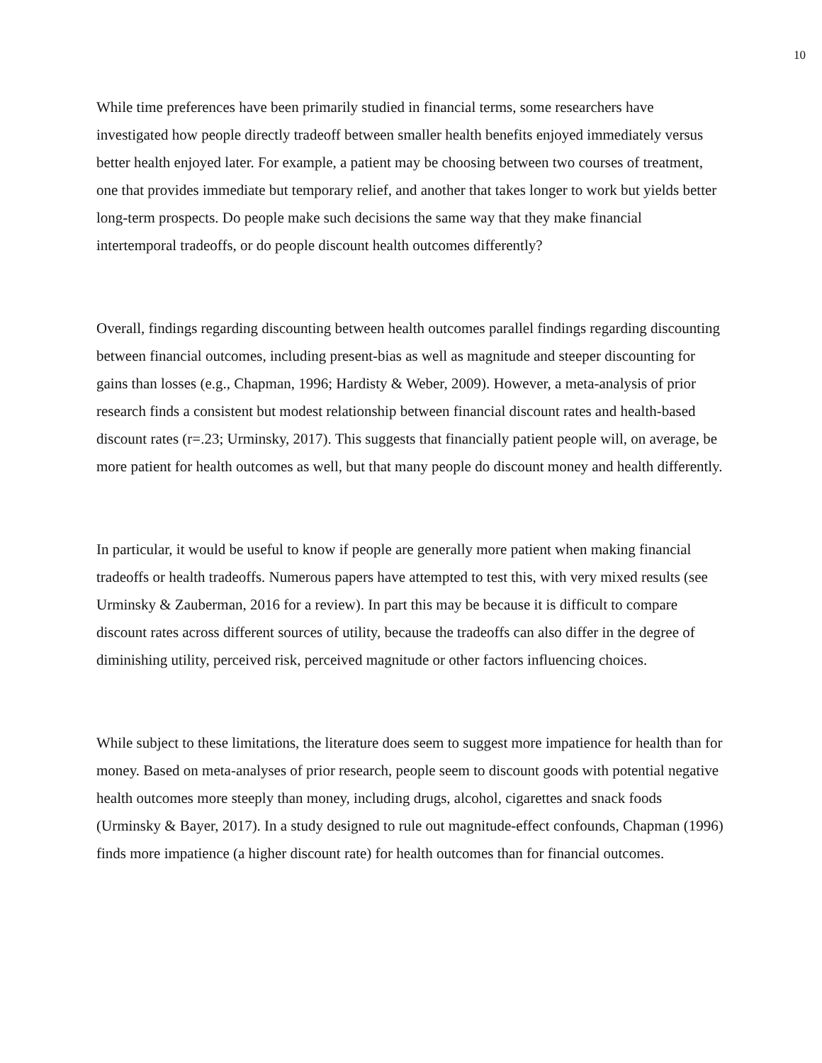10
While time preferences have been primarily studied in financial terms, some researchers have investigated how people directly tradeoff between smaller health benefits enjoyed immediately versus better health enjoyed later. For example, a patient may be choosing between two courses of treatment, one that provides immediate but temporary relief, and another that takes longer to work but yields better long-term prospects. Do people make such decisions the same way that they make financial intertemporal tradeoffs, or do people discount health outcomes differently?
Overall, findings regarding discounting between health outcomes parallel findings regarding discounting between financial outcomes, including present-bias as well as magnitude and steeper discounting for gains than losses (e.g., Chapman, 1996; Hardisty & Weber, 2009). However, a meta-analysis of prior research finds a consistent but modest relationship between financial discount rates and health-based discount rates (r=.23; Urminsky, 2017). This suggests that financially patient people will, on average, be more patient for health outcomes as well, but that many people do discount money and health differently.
In particular, it would be useful to know if people are generally more patient when making financial tradeoffs or health tradeoffs. Numerous papers have attempted to test this, with very mixed results (see Urminsky & Zauberman, 2016 for a review). In part this may be because it is difficult to compare discount rates across different sources of utility, because the tradeoffs can also differ in the degree of diminishing utility, perceived risk, perceived magnitude or other factors influencing choices.
While subject to these limitations, the literature does seem to suggest more impatience for health than for money. Based on meta-analyses of prior research, people seem to discount goods with potential negative health outcomes more steeply than money, including drugs, alcohol, cigarettes and snack foods (Urminsky & Bayer, 2017). In a study designed to rule out magnitude-effect confounds, Chapman (1996) finds more impatience (a higher discount rate) for health outcomes than for financial outcomes.